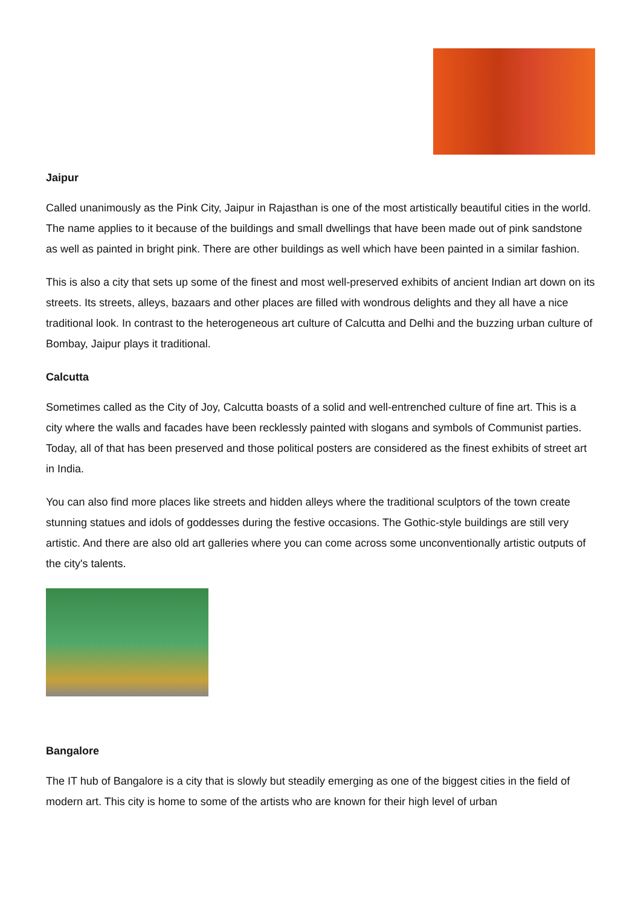Jaipur
Called unanimously as the Pink City, Jaipur in Rajasthan is one of the most artistically beautiful cities in the world. The name applies to it because of the buildings and small dwellings that have been made out of pink sandstone as well as painted in bright pink. There are other buildings as well which have been painted in a similar fashion.
This is also a city that sets up some of the finest and most well-preserved exhibits of ancient Indian art down on its streets. Its streets, alleys, bazaars and other places are filled with wondrous delights and they all have a nice traditional look. In contrast to the heterogeneous art culture of Calcutta and Delhi and the buzzing urban culture of Bombay, Jaipur plays it traditional.
Calcutta
Sometimes called as the City of Joy, Calcutta boasts of a solid and well-entrenched culture of fine art. This is a city where the walls and facades have been recklessly painted with slogans and symbols of Communist parties. Today, all of that has been preserved and those political posters are considered as the finest exhibits of street art in India.
You can also find more places like streets and hidden alleys where the traditional sculptors of the town create stunning statues and idols of goddesses during the festive occasions. The Gothic-style buildings are still very artistic. And there are also old art galleries where you can come across some unconventionally artistic outputs of the city's talents.
Bangalore
The IT hub of Bangalore is a city that is slowly but steadily emerging as one of the biggest cities in the field of modern art. This city is home to some of the artists who are known for their high level of urban